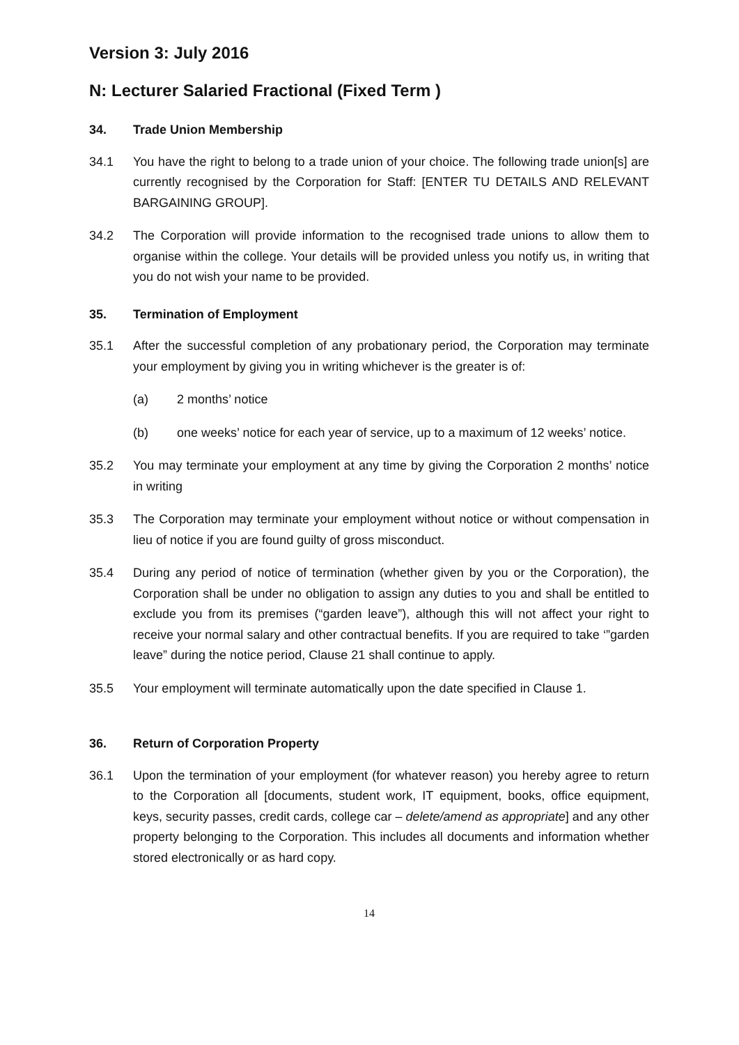Version 3: July 2016
N: Lecturer Salaried Fractional (Fixed Term )
34. Trade Union Membership
34.1 You have the right to belong to a trade union of your choice. The following trade union[s] are currently recognised by the Corporation for Staff: [ENTER TU DETAILS AND RELEVANT BARGAINING GROUP].
34.2 The Corporation will provide information to the recognised trade unions to allow them to organise within the college. Your details will be provided unless you notify us, in writing that you do not wish your name to be provided.
35. Termination of Employment
35.1 After the successful completion of any probationary period, the Corporation may terminate your employment by giving you in writing whichever is the greater is of:
(a) 2 months’ notice
(b) one weeks’ notice for each year of service, up to a maximum of 12 weeks’ notice.
35.2 You may terminate your employment at any time by giving the Corporation 2 months’ notice in writing
35.3 The Corporation may terminate your employment without notice or without compensation in lieu of notice if you are found guilty of gross misconduct.
35.4 During any period of notice of termination (whether given by you or the Corporation), the Corporation shall be under no obligation to assign any duties to you and shall be entitled to exclude you from its premises (“garden leave”), although this will not affect your right to receive your normal salary and other contractual benefits. If you are required to take ‘”garden leave” during the notice period, Clause 21 shall continue to apply.
35.5 Your employment will terminate automatically upon the date specified in Clause 1.
36. Return of Corporation Property
36.1 Upon the termination of your employment (for whatever reason) you hereby agree to return to the Corporation all [documents, student work, IT equipment, books, office equipment, keys, security passes, credit cards, college car – delete/amend as appropriate] and any other property belonging to the Corporation. This includes all documents and information whether stored electronically or as hard copy.
14